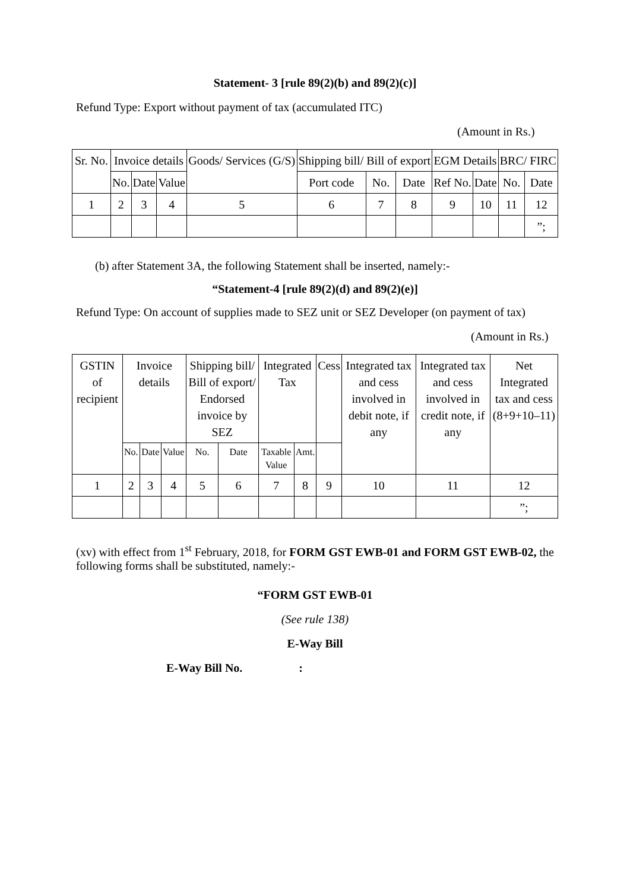Statement- 3 [rule 89(2)(b) and 89(2)(c)]
Refund Type: Export without payment of tax (accumulated ITC)
(Amount in Rs.)
| Sr. No. | Invoice details | | | Goods/ Services (G/S) | Shipping bill/ Bill of export | | | EGM Details | | BRC/ FIRC | |
| --- | --- | --- | --- | --- | --- | --- | --- | --- | --- | --- | --- |
| | No. | Date | Value | | Port code | No. | Date | Ref No. | Date | No. | Date |
| 1 | 2 | 3 | 4 | 5 | 6 | 7 | 8 | 9 | 10 | 11 | 12 |
| | | | | | | | | | | | ”; |
(b) after Statement 3A, the following Statement shall be inserted, namely:-
“Statement-4 [rule 89(2)(d) and 89(2)(e)]
Refund Type: On account of supplies made to SEZ unit or SEZ Developer (on payment of tax)
(Amount in Rs.)
| GSTIN of recipient | Invoice details | | | Shipping bill/ Bill of export/ Endorsed invoice by SEZ | | Integrated Tax | | Cess | Integrated tax and cess involved in debit note, if any | Integrated tax and cess involved in credit note, if any | Net Integrated tax and cess (8+9+10–11) |
| --- | --- | --- | --- | --- | --- | --- | --- | --- | --- | --- | --- |
| | No. | Date | Value | No. | Date | Taxable Value | Amt. | | | | |
| 1 | 2 | 3 | 4 | 5 | 6 | 7 | 8 | 9 | 10 | 11 | 12 |
| | | | | | | | | | | | ”; |
(xv) with effect from 1<sup>st</sup> February, 2018, for FORM GST EWB-01 and FORM GST EWB-02, the following forms shall be substituted, namely:-
“FORM GST EWB-01
(See rule 138)
E-Way Bill
E-Way Bill No. :